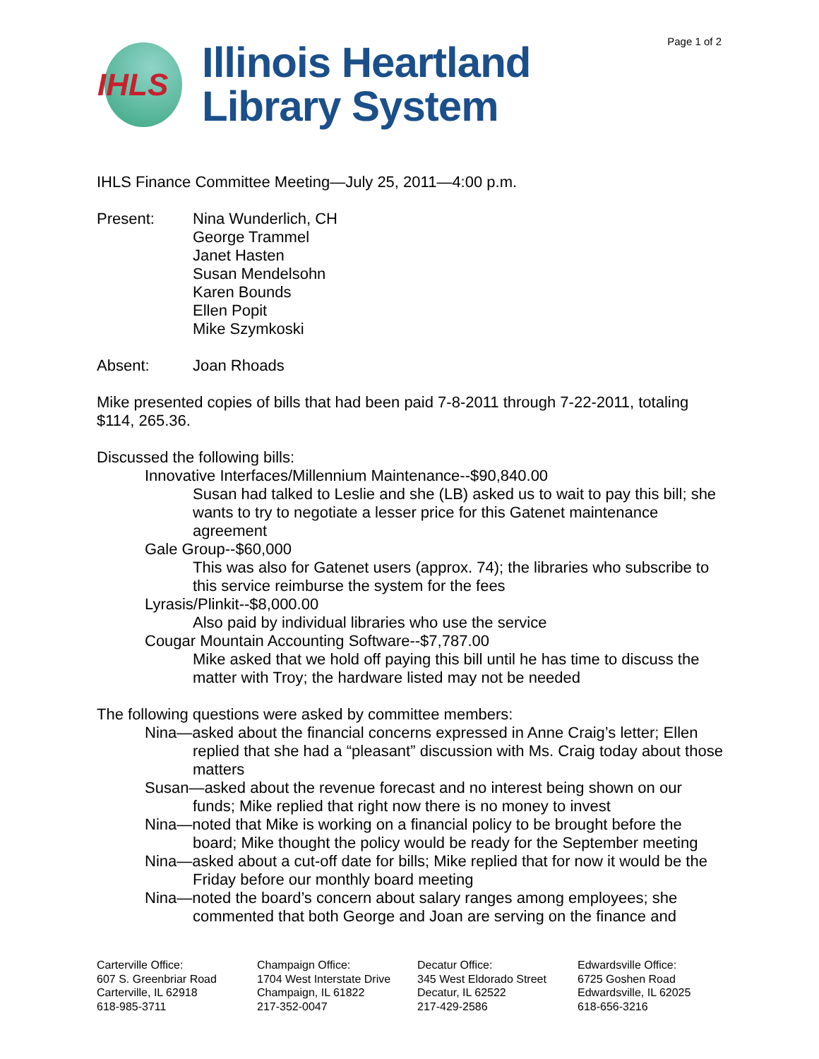Page 1 of 2
IHLS
Illinois Heartland
Library System
IHLS Finance Committee Meeting—July 25, 2011—4:00 p.m.
Present: Nina Wunderlich, CH
George Trammel
Janet Hasten
Susan Mendelsohn
Karen Bounds
Ellen Popit
Mike Szymkoski
Absent: Joan Rhoads
Mike presented copies of bills that had been paid 7-8-2011 through 7-22-2011, totaling $114, 265.36.
Discussed the following bills:
Innovative Interfaces/Millennium Maintenance--$90,840.00
Susan had talked to Leslie and she (LB) asked us to wait to pay this bill; she wants to try to negotiate a lesser price for this Gatenet maintenance agreement
Gale Group--$60,000
This was also for Gatenet users (approx. 74); the libraries who subscribe to this service reimburse the system for the fees
Lyrasis/Plinkit--$8,000.00
Also paid by individual libraries who use the service
Cougar Mountain Accounting Software--$7,787.00
Mike asked that we hold off paying this bill until he has time to discuss the matter with Troy; the hardware listed may not be needed
The following questions were asked by committee members:
Nina—asked about the financial concerns expressed in Anne Craig’s letter; Ellen replied that she had a “pleasant” discussion with Ms. Craig today about those matters
Susan—asked about the revenue forecast and no interest being shown on our funds; Mike replied that right now there is no money to invest
Nina—noted that Mike is working on a financial policy to be brought before the board; Mike thought the policy would be ready for the September meeting
Nina—asked about a cut-off date for bills; Mike replied that for now it would be the Friday before our monthly board meeting
Nina—noted the board’s concern about salary ranges among employees; she commented that both George and Joan are serving on the finance and
Carterville Office:
607 S. Greenbriar Road
Carterville, IL 62918
618-985-3711
Champaign Office:
1704 West Interstate Drive
Champaign, IL 61822
217-352-0047
Decatur Office:
345 West Eldorado Street
Decatur, IL 62522
217-429-2586
Edwardsville Office:
6725 Goshen Road
Edwardsville, IL 62025
618-656-3216